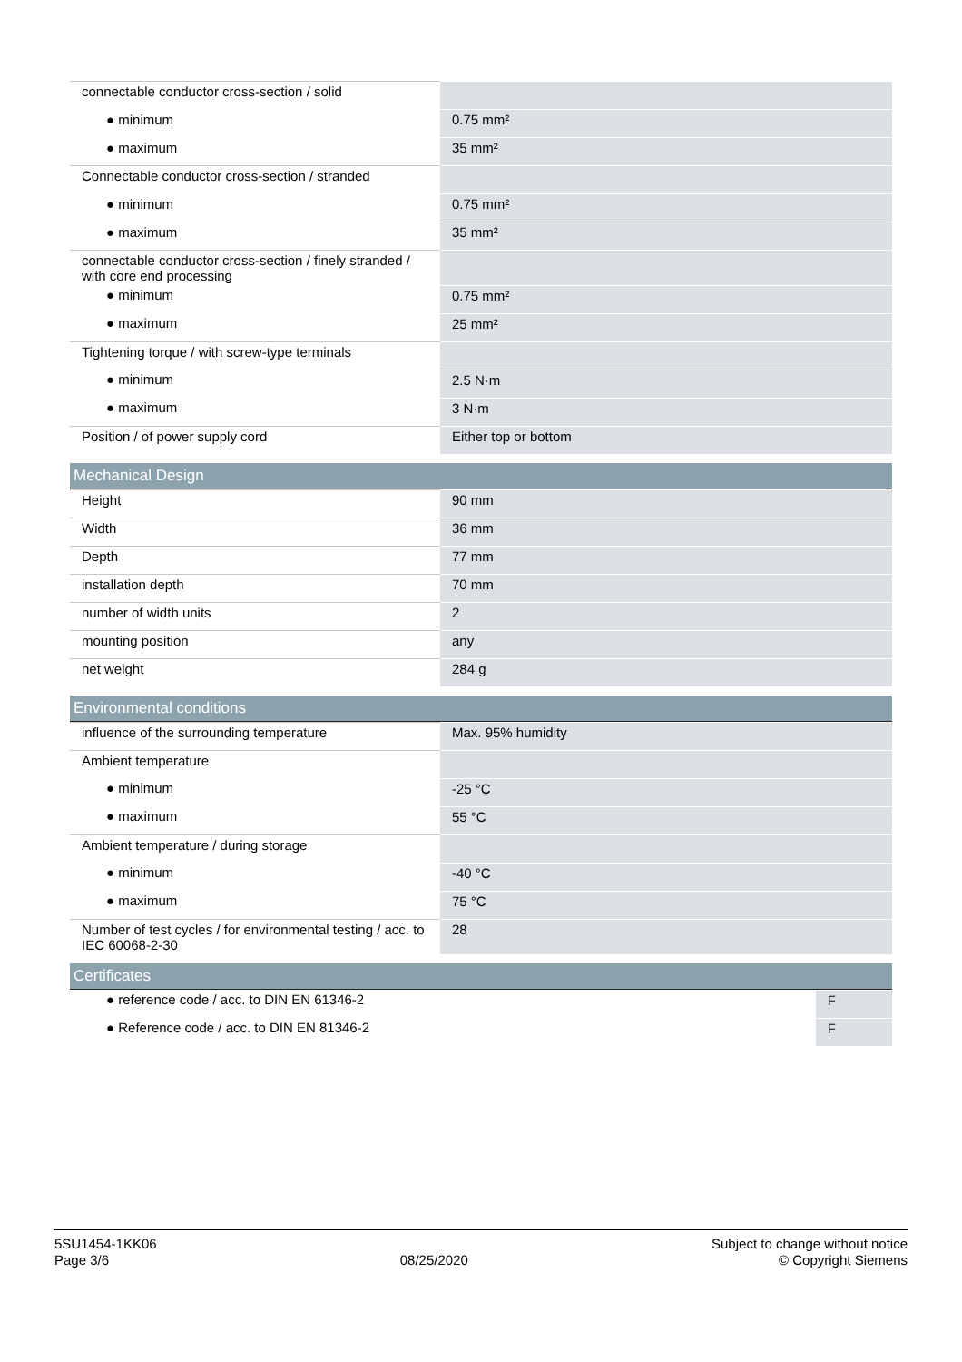| connectable conductor cross-section / solid | |
| ● minimum | 0.75 mm² |
| ● maximum | 35 mm² |
| Connectable conductor cross-section / stranded | |
| ● minimum | 0.75 mm² |
| ● maximum | 35 mm² |
| connectable conductor cross-section / finely stranded / with core end processing | |
| ● minimum | 0.75 mm² |
| ● maximum | 25 mm² |
| Tightening torque / with screw-type terminals | |
| ● minimum | 2.5 N·m |
| ● maximum | 3 N·m |
| Position / of power supply cord | Either top or bottom |
Mechanical Design
| Height | 90 mm |
| Width | 36 mm |
| Depth | 77 mm |
| installation depth | 70 mm |
| number of width units | 2 |
| mounting position | any |
| net weight | 284 g |
Environmental conditions
| influence of the surrounding temperature | Max. 95% humidity |
| Ambient temperature | |
| ● minimum | -25 °C |
| ● maximum | 55 °C |
| Ambient temperature / during storage | |
| ● minimum | -40 °C |
| ● maximum | 75 °C |
| Number of test cycles / for environmental testing / acc. to IEC 60068-2-30 | 28 |
Certificates
| ● reference code / acc. to DIN EN 61346-2 | F |
| ● Reference code / acc. to DIN EN 81346-2 | F |
5SU1454-1KK06
Page 3/6
08/25/2020
Subject to change without notice
© Copyright Siemens